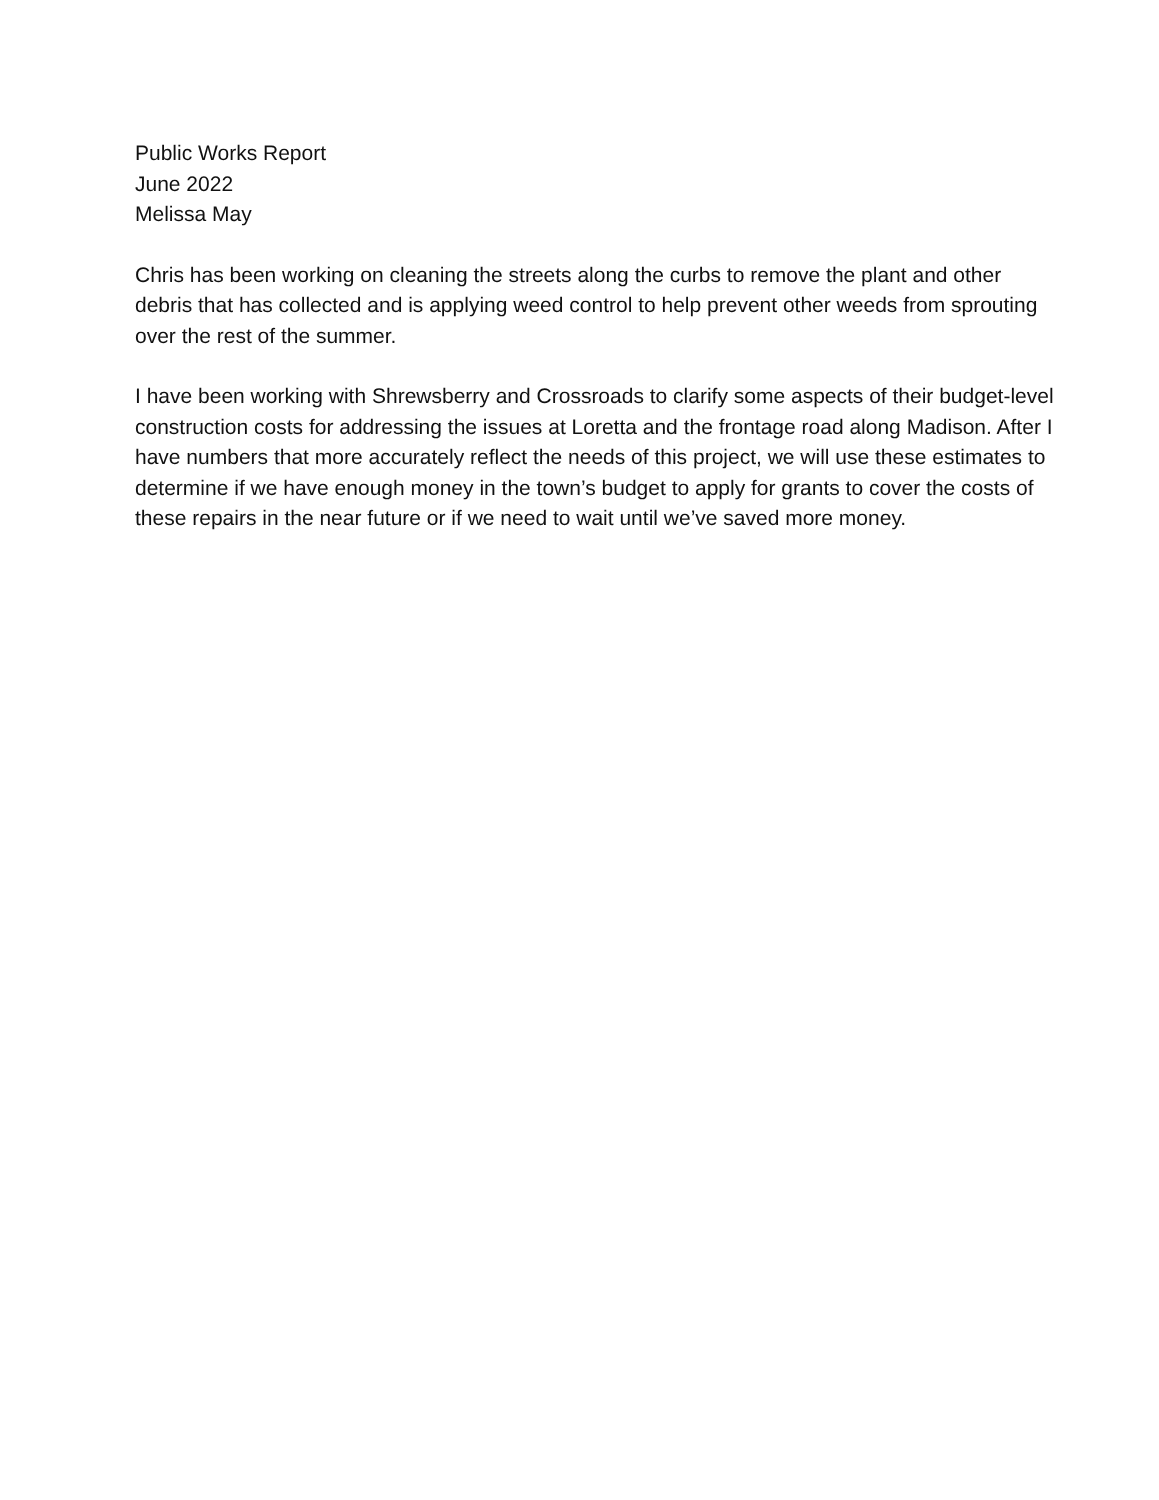Public Works Report
June 2022
Melissa May
Chris has been working on cleaning the streets along the curbs to remove the plant and other debris that has collected and is applying weed control to help prevent other weeds from sprouting over the rest of the summer.
I have been working with Shrewsberry and Crossroads to clarify some aspects of their budget-level construction costs for addressing the issues at Loretta and the frontage road along Madison. After I have numbers that more accurately reflect the needs of this project, we will use these estimates to determine if we have enough money in the town’s budget to apply for grants to cover the costs of these repairs in the near future or if we need to wait until we’ve saved more money.